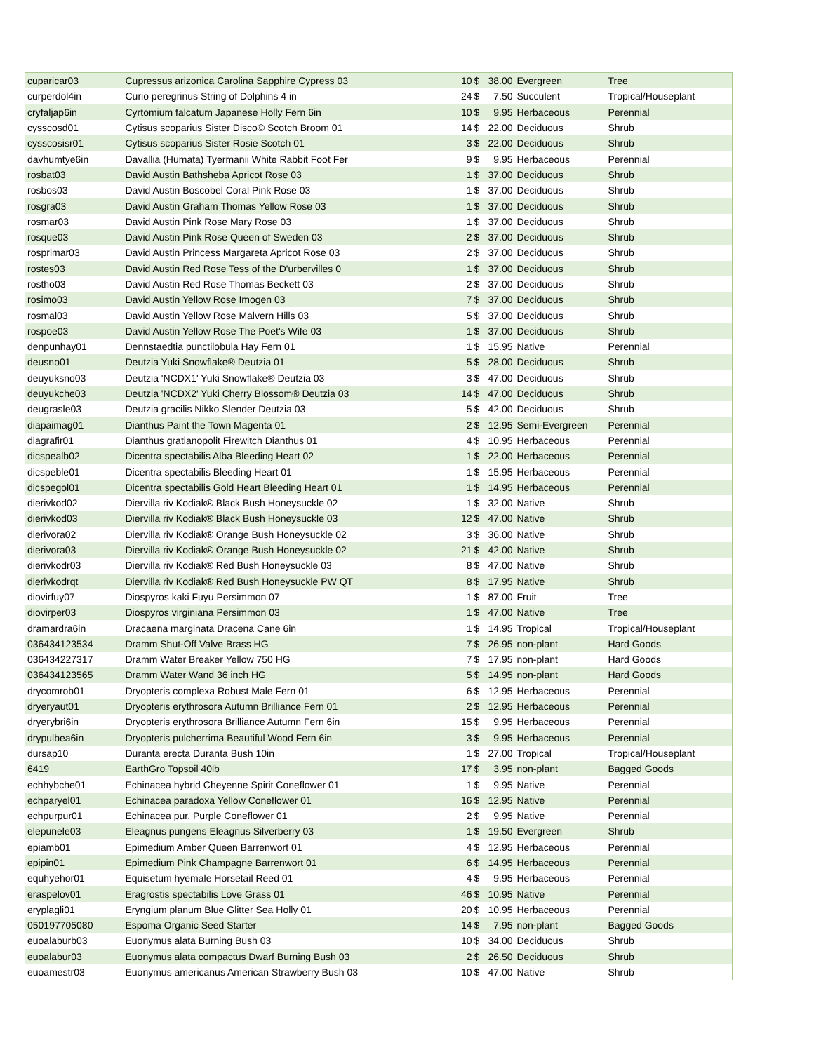| cuparicar03 | Cupressus arizonica Carolina Sapphire Cypress 03 | 10 | $ | 38.00 | Evergreen | Tree |
| curperdol4in | Curio peregrinus String of Dolphins 4 in | 24 | $ | 7.50 | Succulent | Tropical/Houseplant |
| cryfaljap6in | Cyrtomium falcatum Japanese Holly Fern 6in | 10 | $ | 9.95 | Herbaceous | Perennial |
| cysscosd01 | Cytisus scoparius Sister Disco© Scotch Broom 01 | 14 | $ | 22.00 | Deciduous | Shrub |
| cysscosisr01 | Cytisus scoparius Sister Rosie Scotch 01 | 3 | $ | 22.00 | Deciduous | Shrub |
| davhumtye6in | Davallia (Humata) Tyermanii White Rabbit Foot Fer | 9 | $ | 9.95 | Herbaceous | Perennial |
| rosbat03 | David Austin Bathsheba Apricot Rose 03 | 1 | $ | 37.00 | Deciduous | Shrub |
| rosbos03 | David Austin Boscobel Coral Pink Rose 03 | 1 | $ | 37.00 | Deciduous | Shrub |
| rosgra03 | David Austin Graham Thomas Yellow Rose 03 | 1 | $ | 37.00 | Deciduous | Shrub |
| rosmar03 | David Austin Pink Rose Mary Rose 03 | 1 | $ | 37.00 | Deciduous | Shrub |
| rosque03 | David Austin Pink Rose Queen of Sweden 03 | 2 | $ | 37.00 | Deciduous | Shrub |
| rosprimar03 | David Austin Princess Margareta Apricot Rose 03 | 2 | $ | 37.00 | Deciduous | Shrub |
| rostes03 | David Austin Red Rose Tess of the D'urbervilles 0 | 1 | $ | 37.00 | Deciduous | Shrub |
| rostho03 | David Austin Red Rose Thomas Beckett 03 | 2 | $ | 37.00 | Deciduous | Shrub |
| rosimo03 | David Austin Yellow Rose Imogen 03 | 7 | $ | 37.00 | Deciduous | Shrub |
| rosmal03 | David Austin Yellow Rose Malvern Hills 03 | 5 | $ | 37.00 | Deciduous | Shrub |
| rospoe03 | David Austin Yellow Rose The Poet's Wife 03 | 1 | $ | 37.00 | Deciduous | Shrub |
| denpunhay01 | Dennstaedtia punctilobula Hay Fern 01 | 1 | $ | 15.95 | Native | Perennial |
| deusno01 | Deutzia Yuki Snowflake® Deutzia 01 | 5 | $ | 28.00 | Deciduous | Shrub |
| deuyuksno03 | Deutzia 'NCDX1' Yuki Snowflake® Deutzia 03 | 3 | $ | 47.00 | Deciduous | Shrub |
| deuyukche03 | Deutzia 'NCDX2' Yuki Cherry Blossom® Deutzia 03 | 14 | $ | 47.00 | Deciduous | Shrub |
| deugrasle03 | Deutzia gracilis Nikko Slender Deutzia 03 | 5 | $ | 42.00 | Deciduous | Shrub |
| diapaimag01 | Dianthus Paint the Town Magenta 01 | 2 | $ | 12.95 | Semi-Evergreen | Perennial |
| diagrafir01 | Dianthus gratianopolit Firewitch Dianthus 01 | 4 | $ | 10.95 | Herbaceous | Perennial |
| dicspealb02 | Dicentra spectabilis Alba Bleeding Heart 02 | 1 | $ | 22.00 | Herbaceous | Perennial |
| dicspeble01 | Dicentra spectabilis Bleeding Heart 01 | 1 | $ | 15.95 | Herbaceous | Perennial |
| dicspegol01 | Dicentra spectabilis Gold Heart Bleeding Heart 01 | 1 | $ | 14.95 | Herbaceous | Perennial |
| dierivkod02 | Diervilla riv Kodiak® Black Bush Honeysuckle 02 | 1 | $ | 32.00 | Native | Shrub |
| dierivkod03 | Diervilla riv Kodiak® Black Bush Honeysuckle 03 | 12 | $ | 47.00 | Native | Shrub |
| dierivora02 | Diervilla riv Kodiak® Orange Bush Honeysuckle 02 | 3 | $ | 36.00 | Native | Shrub |
| dierivora03 | Diervilla riv Kodiak® Orange Bush Honeysuckle 02 | 21 | $ | 42.00 | Native | Shrub |
| dierivkodr03 | Diervilla riv Kodiak® Red Bush Honeysuckle 03 | 8 | $ | 47.00 | Native | Shrub |
| dierivkodrqt | Diervilla riv Kodiak® Red Bush Honeysuckle PW QT | 8 | $ | 17.95 | Native | Shrub |
| diovirfuy07 | Diospyros kaki Fuyu Persimmon 07 | 1 | $ | 87.00 | Fruit | Tree |
| diovirper03 | Diospyros virginiana Persimmon 03 | 1 | $ | 47.00 | Native | Tree |
| dramardra6in | Dracaena marginata Dracena Cane 6in | 1 | $ | 14.95 | Tropical | Tropical/Houseplant |
| 036434123534 | Dramm Shut-Off Valve Brass HG | 7 | $ | 26.95 | non-plant | Hard Goods |
| 036434227317 | Dramm Water Breaker Yellow 750 HG | 7 | $ | 17.95 | non-plant | Hard Goods |
| 036434123565 | Dramm Water Wand 36 inch HG | 5 | $ | 14.95 | non-plant | Hard Goods |
| drycomrob01 | Dryopteris complexa Robust Male Fern 01 | 6 | $ | 12.95 | Herbaceous | Perennial |
| dryeryaut01 | Dryopteris erythrosora Autumn Brilliance Fern 01 | 2 | $ | 12.95 | Herbaceous | Perennial |
| dryerybri6in | Dryopteris erythrosora Brilliance Autumn Fern 6in | 15 | $ | 9.95 | Herbaceous | Perennial |
| drypulbea6in | Dryopteris pulcherrima Beautiful Wood Fern 6in | 3 | $ | 9.95 | Herbaceous | Perennial |
| dursap10 | Duranta erecta Duranta Bush 10in | 1 | $ | 27.00 | Tropical | Tropical/Houseplant |
| 6419 | EarthGro Topsoil 40lb | 17 | $ | 3.95 | non-plant | Bagged Goods |
| echhybche01 | Echinacea hybrid Cheyenne Spirit Coneflower 01 | 1 | $ | 9.95 | Native | Perennial |
| echparyel01 | Echinacea paradoxa Yellow Coneflower 01 | 16 | $ | 12.95 | Native | Perennial |
| echpurpur01 | Echinacea pur. Purple Coneflower 01 | 2 | $ | 9.95 | Native | Perennial |
| elepunele03 | Eleagnus pungens Eleagnus Silverberry 03 | 1 | $ | 19.50 | Evergreen | Shrub |
| epiamb01 | Epimedium Amber Queen Barrenwort 01 | 4 | $ | 12.95 | Herbaceous | Perennial |
| epipin01 | Epimedium Pink Champagne Barrenwort 01 | 6 | $ | 14.95 | Herbaceous | Perennial |
| equhyehor01 | Equisetum hyemale Horsetail Reed 01 | 4 | $ | 9.95 | Herbaceous | Perennial |
| eraspelov01 | Eragrostis spectabilis Love Grass 01 | 46 | $ | 10.95 | Native | Perennial |
| eryplagli01 | Eryngium planum Blue Glitter Sea Holly 01 | 20 | $ | 10.95 | Herbaceous | Perennial |
| 050197705080 | Espoma Organic Seed Starter | 14 | $ | 7.95 | non-plant | Bagged Goods |
| euoalaburb03 | Euonymus alata Burning Bush 03 | 10 | $ | 34.00 | Deciduous | Shrub |
| euoalabur03 | Euonymus alata compactus Dwarf Burning Bush 03 | 2 | $ | 26.50 | Deciduous | Shrub |
| euoamestr03 | Euonymus americanus American Strawberry Bush 03 | 10 | $ | 47.00 | Native | Shrub |